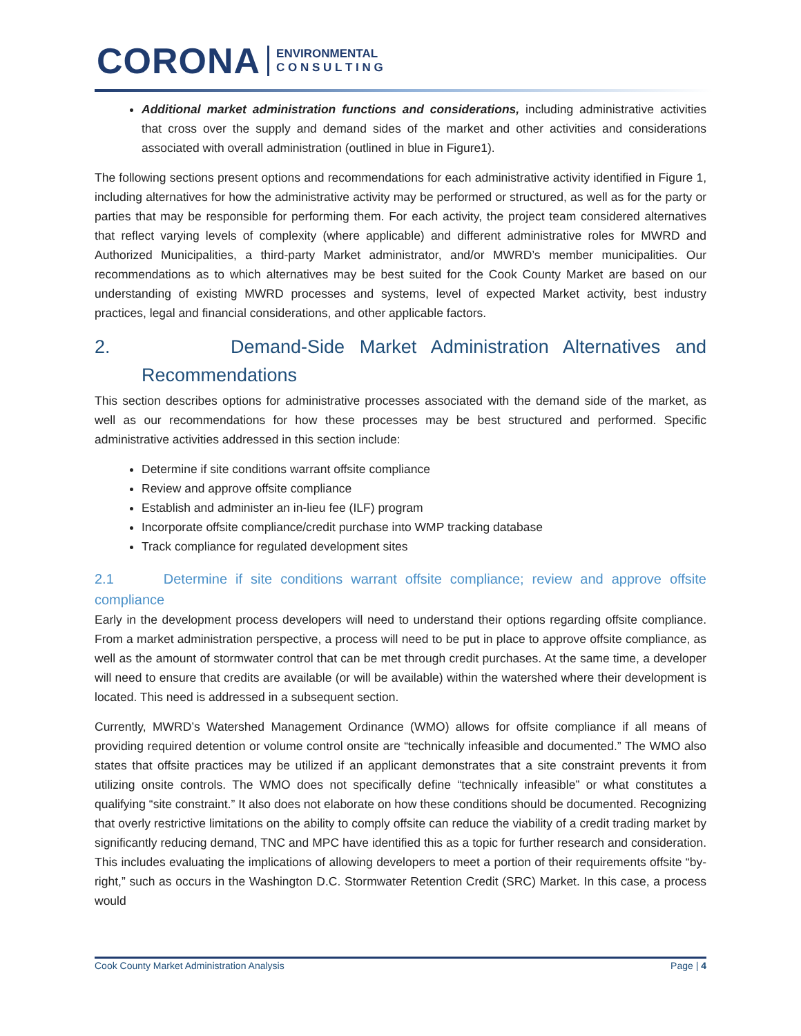CORONA ENVIRONMENTAL
C O N S U L T I N G
Additional market administration functions and considerations, including administrative activities that cross over the supply and demand sides of the market and other activities and considerations associated with overall administration (outlined in blue in Figure1).
The following sections present options and recommendations for each administrative activity identified in Figure 1, including alternatives for how the administrative activity may be performed or structured, as well as for the party or parties that may be responsible for performing them. For each activity, the project team considered alternatives that reflect varying levels of complexity (where applicable) and different administrative roles for MWRD and Authorized Municipalities, a third-party Market administrator, and/or MWRD’s member municipalities. Our recommendations as to which alternatives may be best suited for the Cook County Market are based on our understanding of existing MWRD processes and systems, level of expected Market activity, best industry practices, legal and financial considerations, and other applicable factors.
2. Demand-Side Market Administration Alternatives and Recommendations
This section describes options for administrative processes associated with the demand side of the market, as well as our recommendations for how these processes may be best structured and performed. Specific administrative activities addressed in this section include:
Determine if site conditions warrant offsite compliance
Review and approve offsite compliance
Establish and administer an in-lieu fee (ILF) program
Incorporate offsite compliance/credit purchase into WMP tracking database
Track compliance for regulated development sites
2.1 Determine if site conditions warrant offsite compliance; review and approve offsite compliance
Early in the development process developers will need to understand their options regarding offsite compliance. From a market administration perspective, a process will need to be put in place to approve offsite compliance, as well as the amount of stormwater control that can be met through credit purchases. At the same time, a developer will need to ensure that credits are available (or will be available) within the watershed where their development is located. This need is addressed in a subsequent section.
Currently, MWRD’s Watershed Management Ordinance (WMO) allows for offsite compliance if all means of providing required detention or volume control onsite are “technically infeasible and documented.” The WMO also states that offsite practices may be utilized if an applicant demonstrates that a site constraint prevents it from utilizing onsite controls. The WMO does not specifically define “technically infeasible” or what constitutes a qualifying “site constraint.” It also does not elaborate on how these conditions should be documented. Recognizing that overly restrictive limitations on the ability to comply offsite can reduce the viability of a credit trading market by significantly reducing demand, TNC and MPC have identified this as a topic for further research and consideration. This includes evaluating the implications of allowing developers to meet a portion of their requirements offsite “by-right,” such as occurs in the Washington D.C. Stormwater Retention Credit (SRC) Market. In this case, a process would
Cook County Market Administration Analysis Page | 4